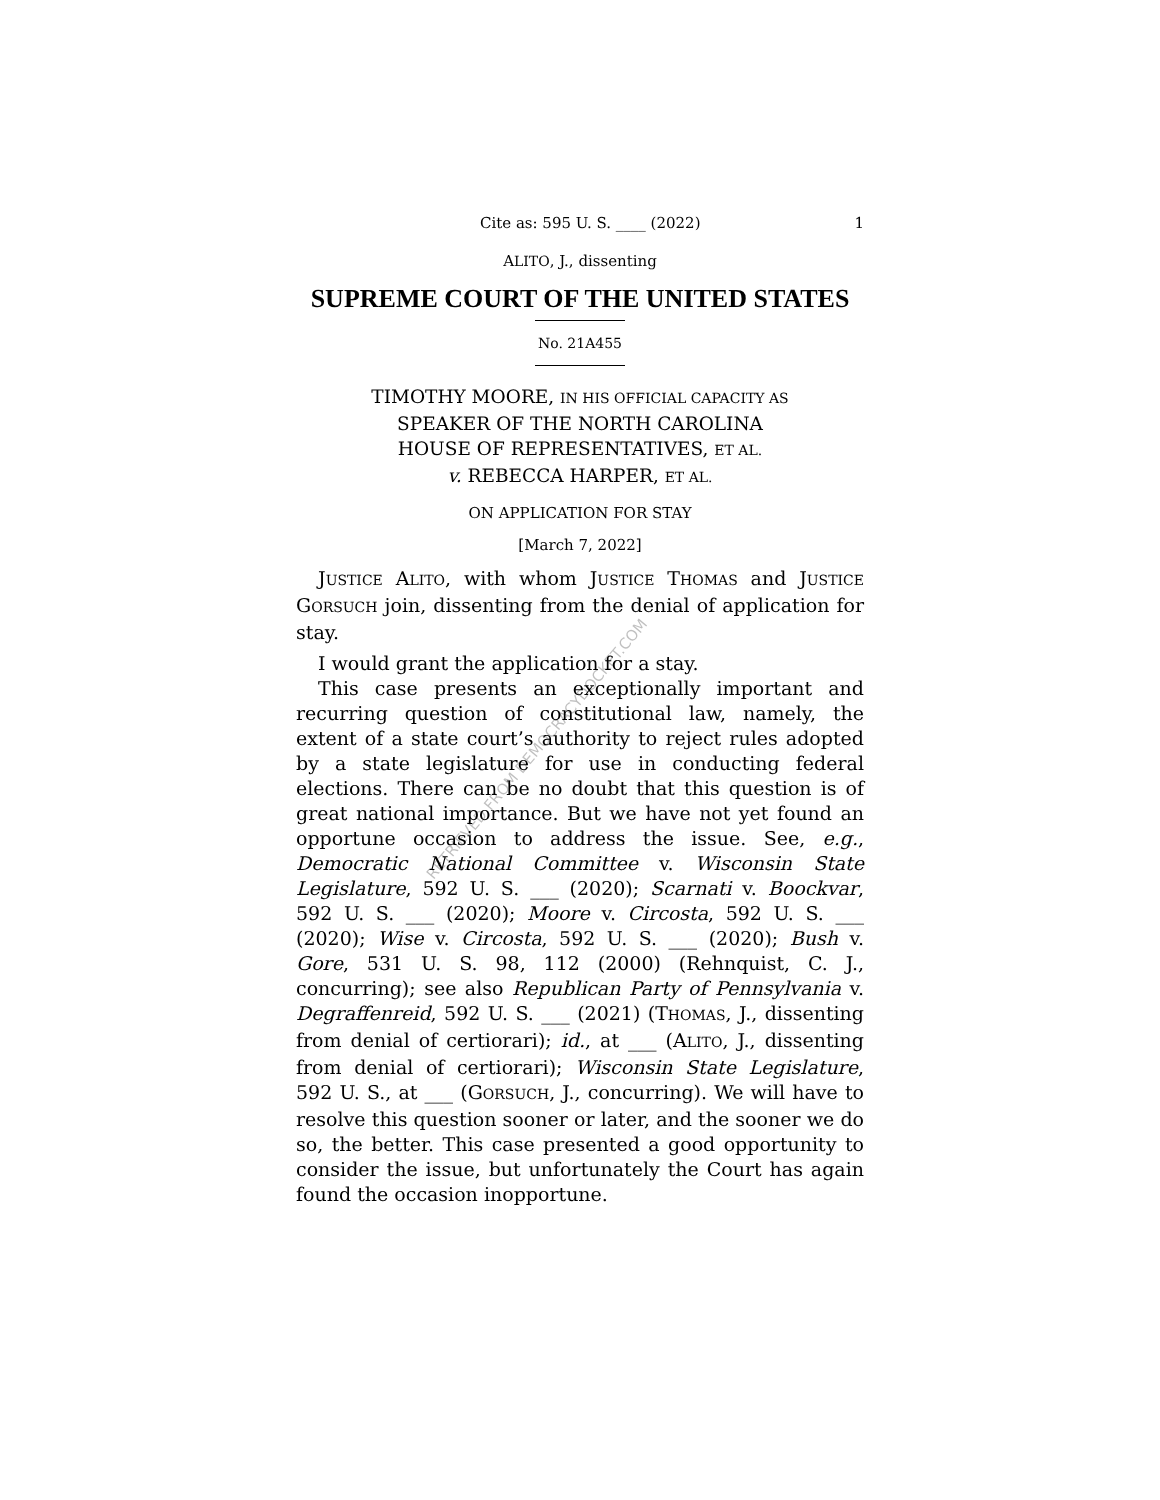Cite as: 595 U. S. ____ (2022) 1
ALITO, J., dissenting
SUPREME COURT OF THE UNITED STATES
No. 21A455
TIMOTHY MOORE, IN HIS OFFICIAL CAPACITY AS
SPEAKER OF THE NORTH CAROLINA
HOUSE OF REPRESENTATIVES, ET AL.
v. REBECCA HARPER, ET AL.
ON APPLICATION FOR STAY
[March 7, 2022]
JUSTICE ALITO, with whom JUSTICE THOMAS and JUSTICE GORSUCH join, dissenting from the denial of application for stay.
I would grant the application for a stay.
This case presents an exceptionally important and recurring question of constitutional law, namely, the extent of a state court’s authority to reject rules adopted by a state legislature for use in conducting federal elections. There can be no doubt that this question is of great national importance. But we have not yet found an opportune occasion to address the issue. See, e.g., Democratic National Committee v. Wisconsin State Legislature, 592 U. S. ___ (2020); Scarnati v. Boockvar, 592 U. S. ___ (2020); Moore v. Circosta, 592 U. S. ___ (2020); Wise v. Circosta, 592 U. S. ___ (2020); Bush v. Gore, 531 U. S. 98, 112 (2000) (Rehnquist, C. J., concurring); see also Republican Party of Pennsylvania v. Degraffenreid, 592 U. S. ___ (2021) (THOMAS, J., dissenting from denial of certiorari); id., at ___ (ALITO, J., dissenting from denial of certiorari); Wisconsin State Legislature, 592 U. S., at ___ (GORSUCH, J., concurring). We will have to resolve this question sooner or later, and the sooner we do so, the better. This case presented a good opportunity to consider the issue, but unfortunately the Court has again found the occasion inopportune.
RETRIEVED FROM DEMOCRACYDOCKET.COM